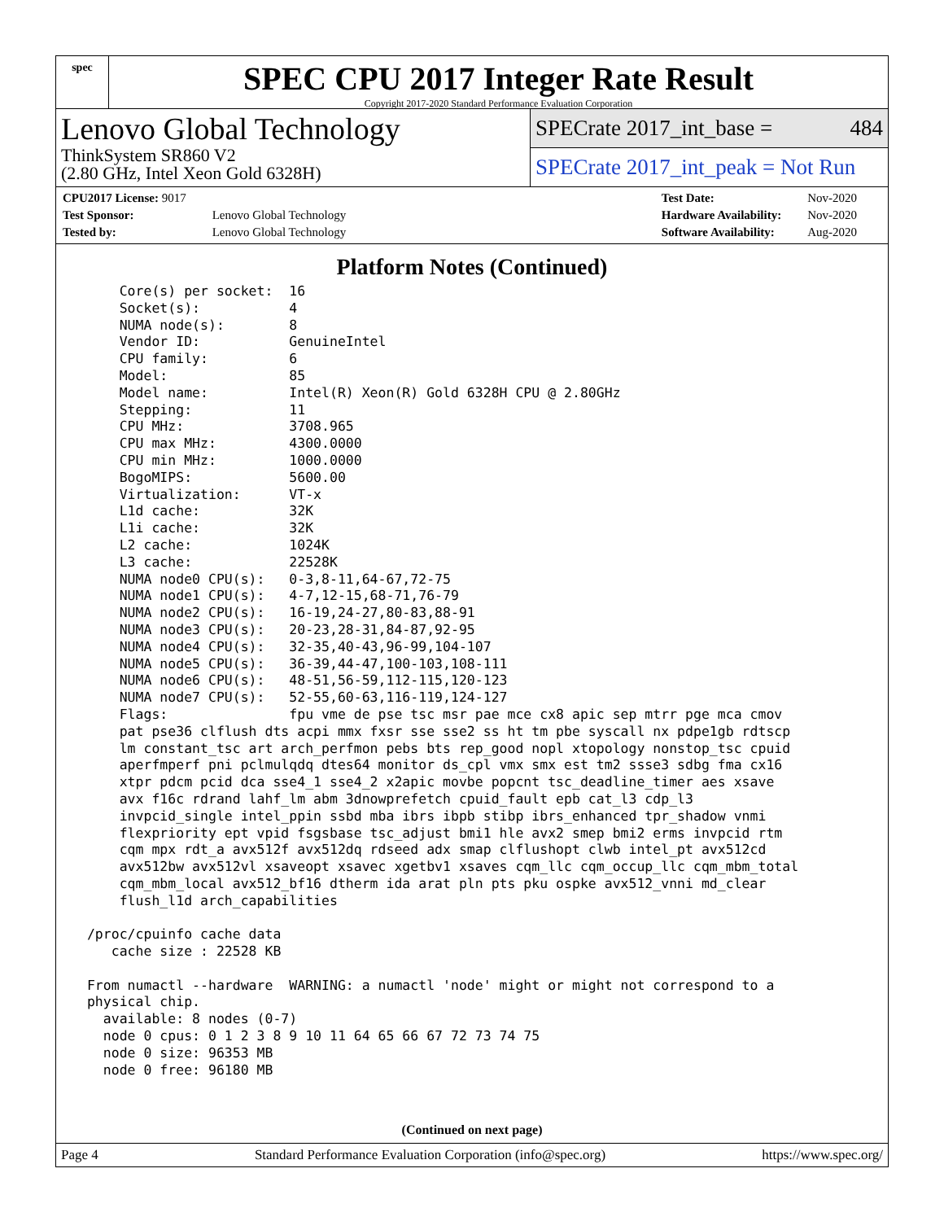spec
SPEC CPU 2017 Integer Rate Result
Copyright 2017-2020 Standard Performance Evaluation Corporation
Lenovo Global Technology
ThinkSystem SR860 V2
(2.80 GHz, Intel Xeon Gold 6328H)
SPECrate 2017_int_base = 484
SPECrate 2017_int_peak = Not Run
| CPU2017 License: 9017 | |
| Test Sponsor: | Lenovo Global Technology |
| Tested by: | Lenovo Global Technology |
| Test Date: | Nov-2020 |
| Hardware Availability: | Nov-2020 |
| Software Availability: | Aug-2020 |
Platform Notes (Continued)
     Core(s) per socket:  16
     Socket(s):           4
     NUMA node(s):        8
     Vendor ID:           GenuineIntel
     CPU family:          6
     Model:               85
     Model name:          Intel(R) Xeon(R) Gold 6328H CPU @ 2.80GHz
     Stepping:            11
     CPU MHz:             3708.965
     CPU max MHz:         4300.0000
     CPU min MHz:         1000.0000
     BogoMIPS:            5600.00
     Virtualization:      VT-x
     L1d cache:           32K
     L1i cache:           32K
     L2 cache:            1024K
     L3 cache:            22528K
     NUMA node0 CPU(s):   0-3,8-11,64-67,72-75
     NUMA node1 CPU(s):   4-7,12-15,68-71,76-79
     NUMA node2 CPU(s):   16-19,24-27,80-83,88-91
     NUMA node3 CPU(s):   20-23,28-31,84-87,92-95
     NUMA node4 CPU(s):   32-35,40-43,96-99,104-107
     NUMA node5 CPU(s):   36-39,44-47,100-103,108-111
     NUMA node6 CPU(s):   48-51,56-59,112-115,120-123
     NUMA node7 CPU(s):   52-55,60-63,116-119,124-127
     Flags:               fpu vme de pse tsc msr pae mce cx8 apic sep mtrr pge mca cmov
     pat pse36 clflush dts acpi mmx fxsr sse sse2 ss ht tm pbe syscall nx pdpe1gb rdtscp
     lm constant_tsc art arch_perfmon pebs bts rep_good nopl xtopology nonstop_tsc cpuid
     aperfmperf pni pclmulqdq dtes64 monitor ds_cpl vmx smx est tm2 ssse3 sdbg fma cx16
     xtpr pdcm pcid dca sse4_1 sse4_2 x2apic movbe popcnt tsc_deadline_timer aes xsave
     avx f16c rdrand lahf_lm abm 3dnowprefetch cpuid_fault epb cat_l3 cdp_l3
     invpcid_single intel_ppin ssbd mba ibrs ibpb stibp ibrs_enhanced tpr_shadow vnmi
     flexpriority ept vpid fsgsbase tsc_adjust bmi1 hle avx2 smep bmi2 erms invpcid rtm
     cqm mpx rdt_a avx512f avx512dq rdseed adx smap clflushopt clwb intel_pt avx512cd
     avx512bw avx512vl xsaveopt xsavec xgetbv1 xsaves cqm_llc cqm_occup_llc cqm_mbm_total
     cqm_mbm_local avx512_bf16 dtherm ida arat pln pts pku ospke avx512_vnni md_clear
     flush_l1d arch_capabilities

 /proc/cpuinfo cache data
    cache size : 22528 KB

 From numactl --hardware  WARNING: a numactl 'node' might or might not correspond to a
 physical chip.
   available: 8 nodes (0-7)
   node 0 cpus: 0 1 2 3 8 9 10 11 64 65 66 67 72 73 74 75
   node 0 size: 96353 MB
   node 0 free: 96180 MB
(Continued on next page)
Page 4 Standard Performance Evaluation Corporation (info@spec.org) https://www.spec.org/